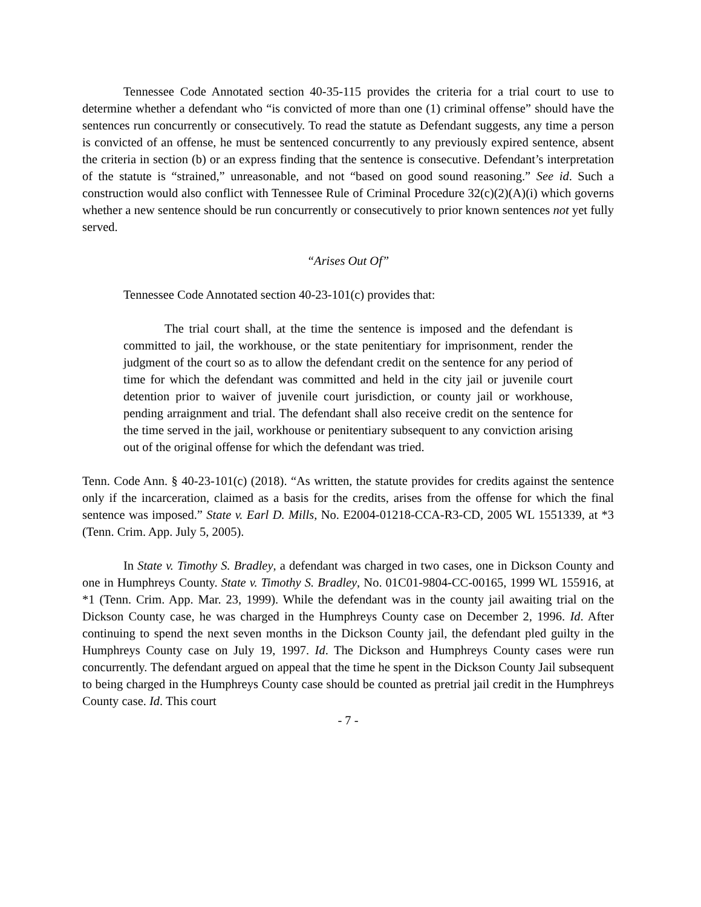Tennessee Code Annotated section 40-35-115 provides the criteria for a trial court to use to determine whether a defendant who “is convicted of more than one (1) criminal offense” should have the sentences run concurrently or consecutively. To read the statute as Defendant suggests, any time a person is convicted of an offense, he must be sentenced concurrently to any previously expired sentence, absent the criteria in section (b) or an express finding that the sentence is consecutive. Defendant’s interpretation of the statute is “strained,” unreasonable, and not “based on good sound reasoning.” See id. Such a construction would also conflict with Tennessee Rule of Criminal Procedure 32(c)(2)(A)(i) which governs whether a new sentence should be run concurrently or consecutively to prior known sentences not yet fully served.
“Arises Out Of”
Tennessee Code Annotated section 40-23-101(c) provides that:
The trial court shall, at the time the sentence is imposed and the defendant is committed to jail, the workhouse, or the state penitentiary for imprisonment, render the judgment of the court so as to allow the defendant credit on the sentence for any period of time for which the defendant was committed and held in the city jail or juvenile court detention prior to waiver of juvenile court jurisdiction, or county jail or workhouse, pending arraignment and trial. The defendant shall also receive credit on the sentence for the time served in the jail, workhouse or penitentiary subsequent to any conviction arising out of the original offense for which the defendant was tried.
Tenn. Code Ann. § 40-23-101(c) (2018). “As written, the statute provides for credits against the sentence only if the incarceration, claimed as a basis for the credits, arises from the offense for which the final sentence was imposed.” State v. Earl D. Mills, No. E2004-01218-CCA-R3-CD, 2005 WL 1551339, at *3 (Tenn. Crim. App. July 5, 2005).
In State v. Timothy S. Bradley, a defendant was charged in two cases, one in Dickson County and one in Humphreys County. State v. Timothy S. Bradley, No. 01C01-9804-CC-00165, 1999 WL 155916, at *1 (Tenn. Crim. App. Mar. 23, 1999). While the defendant was in the county jail awaiting trial on the Dickson County case, he was charged in the Humphreys County case on December 2, 1996. Id. After continuing to spend the next seven months in the Dickson County jail, the defendant pled guilty in the Humphreys County case on July 19, 1997. Id. The Dickson and Humphreys County cases were run concurrently. The defendant argued on appeal that the time he spent in the Dickson County Jail subsequent to being charged in the Humphreys County case should be counted as pretrial jail credit in the Humphreys County case. Id. This court
- 7 -